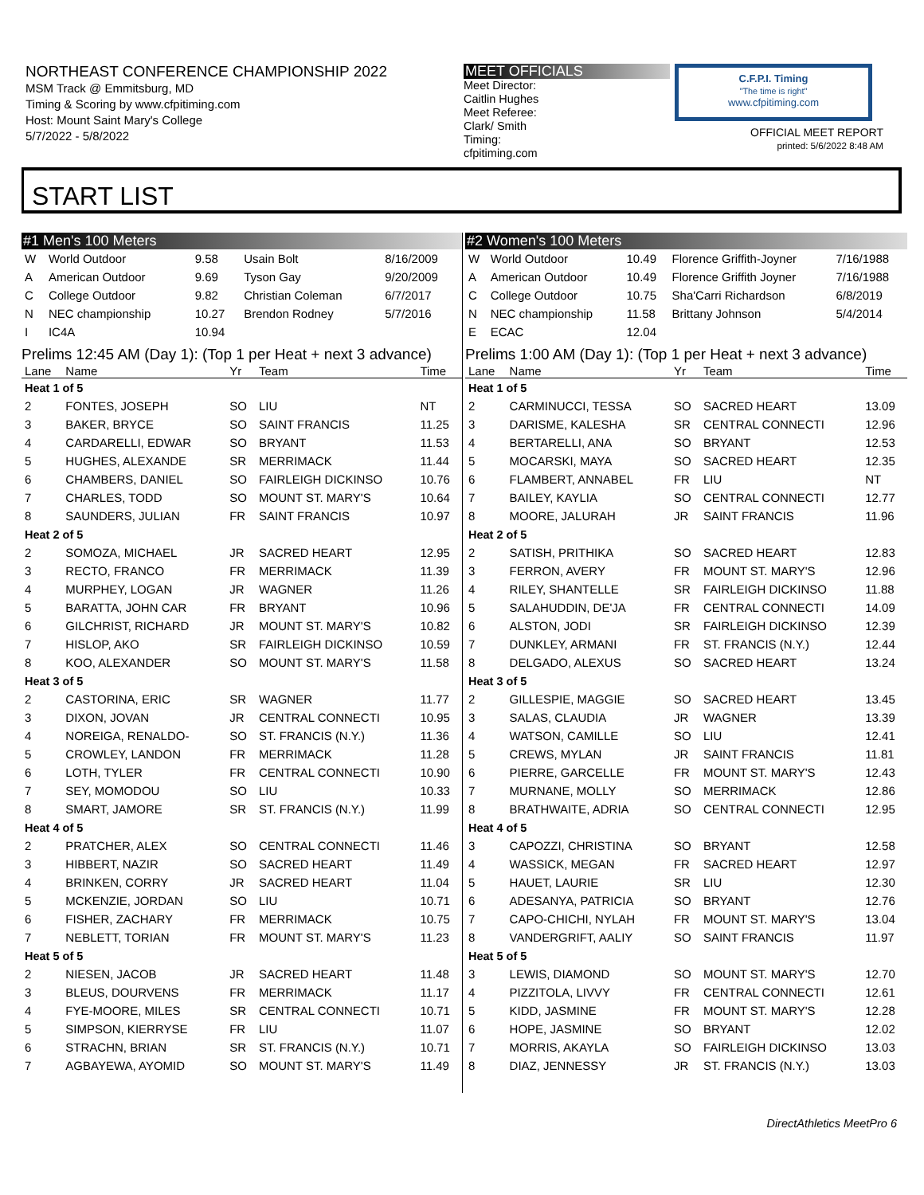NORTHEAST CONFERENCE CHAMPIONSHIP 2022
MSM Track @ Emmitsburg, MD
Timing & Scoring by www.cfpitiming.com
Host: Mount Saint Mary's College
5/7/2022 - 5/8/2022
MEET OFFICIALS
Meet Director:
Caitlin Hughes
Meet Referee:
Clark/ Smith
Timing:
cfpitiming.com
C.F.P.I. Timing
"The time is right"
www.cfpitiming.com
OFFICIAL MEET REPORT
printed: 5/6/2022 8:48 AM
START LIST
#1 Men's 100 Meters
| W | World Outdoor | 9.58 | Usain Bolt | 8/16/2009 |
| A | American Outdoor | 9.69 | Tyson Gay | 9/20/2009 |
| C | College Outdoor | 9.82 | Christian Coleman | 6/7/2017 |
| N | NEC championship | 10.27 | Brendon Rodney | 5/7/2016 |
| I | IC4A | 10.94 | | |
Prelims 12:45 AM (Day 1): (Top 1 per Heat + next 3 advance)
| Lane | Name | Yr | Team | Time |
| --- | --- | --- | --- | --- |
| Heat 1 of 5 | | | | |
| 2 | FONTES, JOSEPH | SO | LIU | NT |
| 3 | BAKER, BRYCE | SO | SAINT FRANCIS | 11.25 |
| 4 | CARDARELLI, EDWAR | SO | BRYANT | 11.53 |
| 5 | HUGHES, ALEXANDE | SR | MERRIMACK | 11.44 |
| 6 | CHAMBERS, DANIEL | SO | FAIRLEIGH DICKINSO | 10.76 |
| 7 | CHARLES, TODD | SO | MOUNT ST. MARY'S | 10.64 |
| 8 | SAUNDERS, JULIAN | FR | SAINT FRANCIS | 10.97 |
| Heat 2 of 5 | | | | |
| 2 | SOMOZA, MICHAEL | JR | SACRED HEART | 12.95 |
| 3 | RECTO, FRANCO | FR | MERRIMACK | 11.39 |
| 4 | MURPHEY, LOGAN | JR | WAGNER | 11.26 |
| 5 | BARATTA, JOHN CAR | FR | BRYANT | 10.96 |
| 6 | GILCHRIST, RICHARD | JR | MOUNT ST. MARY'S | 10.82 |
| 7 | HISLOP, AKO | SR | FAIRLEIGH DICKINSO | 10.59 |
| 8 | KOO, ALEXANDER | SO | MOUNT ST. MARY'S | 11.58 |
| Heat 3 of 5 | | | | |
| 2 | CASTORINA, ERIC | SR | WAGNER | 11.77 |
| 3 | DIXON, JOVAN | JR | CENTRAL CONNECTI | 10.95 |
| 4 | NOREIGA, RENALDO- | SO | ST. FRANCIS (N.Y.) | 11.36 |
| 5 | CROWLEY, LANDON | FR | MERRIMACK | 11.28 |
| 6 | LOTH, TYLER | FR | CENTRAL CONNECTI | 10.90 |
| 7 | SEY, MOMODOU | SO | LIU | 10.33 |
| 8 | SMART, JAMORE | SR | ST. FRANCIS (N.Y.) | 11.99 |
| Heat 4 of 5 | | | | |
| 2 | PRATCHER, ALEX | SO | CENTRAL CONNECTI | 11.46 |
| 3 | HIBBERT, NAZIR | SO | SACRED HEART | 11.49 |
| 4 | BRINKEN, CORRY | JR | SACRED HEART | 11.04 |
| 5 | MCKENZIE, JORDAN | SO | LIU | 10.71 |
| 6 | FISHER, ZACHARY | FR | MERRIMACK | 10.75 |
| 7 | NEBLETT, TORIAN | FR | MOUNT ST. MARY'S | 11.23 |
| Heat 5 of 5 | | | | |
| 2 | NIESEN, JACOB | JR | SACRED HEART | 11.48 |
| 3 | BLEUS, DOURVENS | FR | MERRIMACK | 11.17 |
| 4 | FYE-MOORE, MILES | SR | CENTRAL CONNECTI | 10.71 |
| 5 | SIMPSON, KIERRYSE | FR | LIU | 11.07 |
| 6 | STRACHN, BRIAN | SR | ST. FRANCIS (N.Y.) | 10.71 |
| 7 | AGBAYEWA, AYOMID | SO | MOUNT ST. MARY'S | 11.49 |
#2 Women's 100 Meters
| W | World Outdoor | 10.49 | Florence Griffith-Joyner | 7/16/1988 |
| A | American Outdoor | 10.49 | Florence Griffith Joyner | 7/16/1988 |
| C | College Outdoor | 10.75 | Sha'Carri Richardson | 6/8/2019 |
| N | NEC championship | 11.58 | Brittany Johnson | 5/4/2014 |
| E | ECAC | 12.04 | | |
Prelims 1:00 AM (Day 1): (Top 1 per Heat + next 3 advance)
| Lane | Name | Yr | Team | Time |
| --- | --- | --- | --- | --- |
| Heat 1 of 5 | | | | |
| 2 | CARMINUCCI, TESSA | SO | SACRED HEART | 13.09 |
| 3 | DARISME, KALESHA | SR | CENTRAL CONNECTI | 12.96 |
| 4 | BERTARELLI, ANA | SO | BRYANT | 12.53 |
| 5 | MOCARSKI, MAYA | SO | SACRED HEART | 12.35 |
| 6 | FLAMBERT, ANNABEL | FR | LIU | NT |
| 7 | BAILEY, KAYLIA | SO | CENTRAL CONNECTI | 12.77 |
| 8 | MOORE, JALURAH | JR | SAINT FRANCIS | 11.96 |
| Heat 2 of 5 | | | | |
| 2 | SATISH, PRITHIKA | SO | SACRED HEART | 12.83 |
| 3 | FERRON, AVERY | FR | MOUNT ST. MARY'S | 12.96 |
| 4 | RILEY, SHANTELLE | SR | FAIRLEIGH DICKINSO | 11.88 |
| 5 | SALAHUDDIN, DE'JA | FR | CENTRAL CONNECTI | 14.09 |
| 6 | ALSTON, JODI | SR | FAIRLEIGH DICKINSO | 12.39 |
| 7 | DUNKLEY, ARMANI | FR | ST. FRANCIS (N.Y.) | 12.44 |
| 8 | DELGADO, ALEXUS | SO | SACRED HEART | 13.24 |
| Heat 3 of 5 | | | | |
| 2 | GILLESPIE, MAGGIE | SO | SACRED HEART | 13.45 |
| 3 | SALAS, CLAUDIA | JR | WAGNER | 13.39 |
| 4 | WATSON, CAMILLE | SO | LIU | 12.41 |
| 5 | CREWS, MYLAN | JR | SAINT FRANCIS | 11.81 |
| 6 | PIERRE, GARCELLE | FR | MOUNT ST. MARY'S | 12.43 |
| 7 | MURNANE, MOLLY | SO | MERRIMACK | 12.86 |
| 8 | BRATHWAITE, ADRIA | SO | CENTRAL CONNECTI | 12.95 |
| Heat 4 of 5 | | | | |
| 3 | CAPOZZI, CHRISTINA | SO | BRYANT | 12.58 |
| 4 | WASSICK, MEGAN | FR | SACRED HEART | 12.97 |
| 5 | HAUET, LAURIE | SR | LIU | 12.30 |
| 6 | ADESANYA, PATRICIA | SO | BRYANT | 12.76 |
| 7 | CAPO-CHICHI, NYLAH | FR | MOUNT ST. MARY'S | 13.04 |
| 8 | VANDERGRIFT, AALIY | SO | SAINT FRANCIS | 11.97 |
| Heat 5 of 5 | | | | |
| 3 | LEWIS, DIAMOND | SO | MOUNT ST. MARY'S | 12.70 |
| 4 | PIZZITOLA, LIVVY | FR | CENTRAL CONNECTI | 12.61 |
| 5 | KIDD, JASMINE | FR | MOUNT ST. MARY'S | 12.28 |
| 6 | HOPE, JASMINE | SO | BRYANT | 12.02 |
| 7 | MORRIS, AKAYLA | SO | FAIRLEIGH DICKINSO | 13.03 |
| 8 | DIAZ, JENNESSY | JR | ST. FRANCIS (N.Y.) | 13.03 |
DirectAthletics MeetPro 6